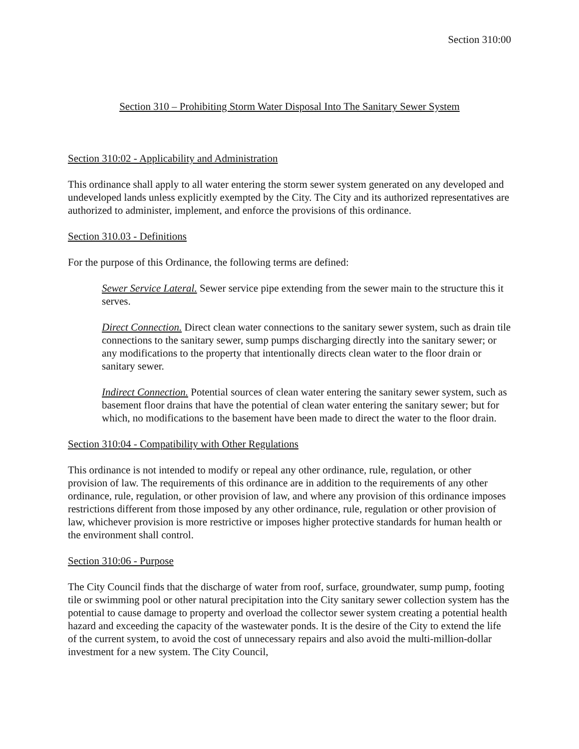Section 310:00
Section 310 – Prohibiting Storm Water Disposal Into The Sanitary Sewer System
Section 310:02 - Applicability and Administration
This ordinance shall apply to all water entering the storm sewer system generated on any developed and undeveloped lands unless explicitly exempted by the City. The City and its authorized representatives are authorized to administer, implement, and enforce the provisions of this ordinance.
Section 310.03 - Definitions
For the purpose of this Ordinance, the following terms are defined:
Sewer Service Lateral. Sewer service pipe extending from the sewer main to the structure this it serves.
Direct Connection. Direct clean water connections to the sanitary sewer system, such as drain tile connections to the sanitary sewer, sump pumps discharging directly into the sanitary sewer; or any modifications to the property that intentionally directs clean water to the floor drain or sanitary sewer.
Indirect Connection. Potential sources of clean water entering the sanitary sewer system, such as basement floor drains that have the potential of clean water entering the sanitary sewer; but for which, no modifications to the basement have been made to direct the water to the floor drain.
Section 310:04 - Compatibility with Other Regulations
This ordinance is not intended to modify or repeal any other ordinance, rule, regulation, or other provision of law. The requirements of this ordinance are in addition to the requirements of any other ordinance, rule, regulation, or other provision of law, and where any provision of this ordinance imposes restrictions different from those imposed by any other ordinance, rule, regulation or other provision of law, whichever provision is more restrictive or imposes higher protective standards for human health or the environment shall control.
Section 310:06 - Purpose
The City Council finds that the discharge of water from roof, surface, groundwater, sump pump, footing tile or swimming pool or other natural precipitation into the City sanitary sewer collection system has the potential to cause damage to property and overload the collector sewer system creating a potential health hazard and exceeding the capacity of the wastewater ponds. It is the desire of the City to extend the life of the current system, to avoid the cost of unnecessary repairs and also avoid the multi-million-dollar investment for a new system. The City Council,